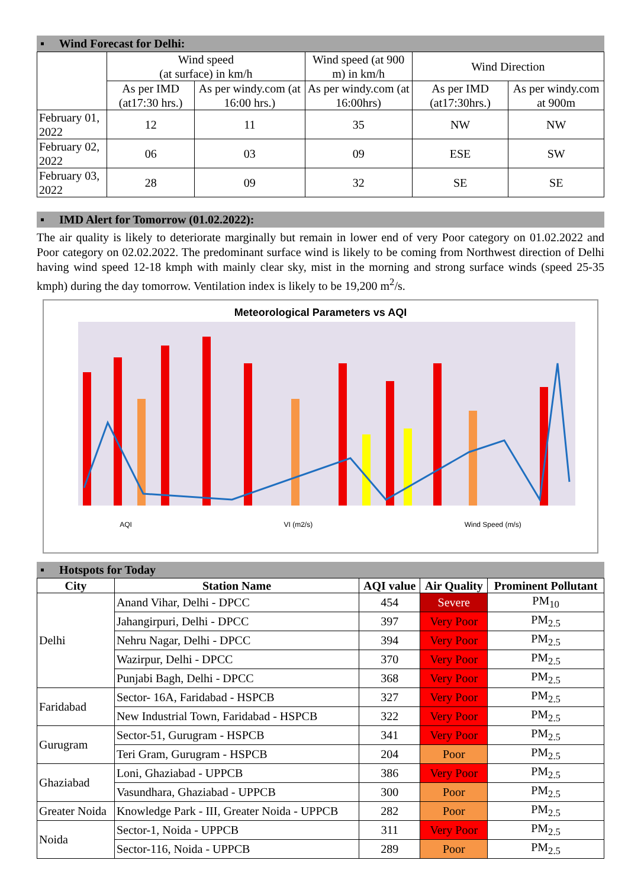▪ Wind Forecast for Delhi:
| | Wind speed (at surface) in km/h | | Wind speed (at 900 m) in km/h | Wind Direction | |
| | As per IMD (at17:30 hrs.) | As per windy.com (at 16:00 hrs.) | As per windy.com (at 16:00hrs) | As per IMD (at17:30hrs.) | As per windy.com at 900m |
| February 01, 2022 | 12 | 11 | 35 | NW | NW |
| February 02, 2022 | 06 | 03 | 09 | ESE | SW |
| February 03, 2022 | 28 | 09 | 32 | SE | SE |
▪ IMD Alert for Tomorrow (01.02.2022):
The air quality is likely to deteriorate marginally but remain in lower end of very Poor category on 01.02.2022 and Poor category on 02.02.2022. The predominant surface wind is likely to be coming from Northwest direction of Delhi having wind speed 12-18 kmph with mainly clear sky, mist in the morning and strong surface winds (speed 25-35 kmph) during the day tomorrow. Ventilation index is likely to be 19,200 m<sup>2</sup>/s.
Meteorological Parameters vs AQI
AQI VI (m2/s) Wind Speed (m/s)
▪ Hotspots for Today
| City | Station Name | AQI value | Air Quality | Prominent Pollutant |
| --- | --- | --- | --- | --- |
| Delhi | Anand Vihar, Delhi - DPCC | 454 | Severe | PM<sub>10</sub> |
| | Jahangirpuri, Delhi - DPCC | 397 | Very Poor | PM<sub>2.5</sub> |
| | Nehru Nagar, Delhi - DPCC | 394 | Very Poor | PM<sub>2.5</sub> |
| | Wazirpur, Delhi - DPCC | 370 | Very Poor | PM<sub>2.5</sub> |
| | Punjabi Bagh, Delhi - DPCC | 368 | Very Poor | PM<sub>2.5</sub> |
| Faridabad | Sector- 16A, Faridabad - HSPCB | 327 | Very Poor | PM<sub>2.5</sub> |
| | New Industrial Town, Faridabad - HSPCB | 322 | Very Poor | PM<sub>2.5</sub> |
| Gurugram | Sector-51, Gurugram - HSPCB | 341 | Very Poor | PM<sub>2.5</sub> |
| | Teri Gram, Gurugram - HSPCB | 204 | Poor | PM<sub>2.5</sub> |
| Ghaziabad | Loni, Ghaziabad - UPPCB | 386 | Very Poor | PM<sub>2.5</sub> |
| | Vasundhara, Ghaziabad - UPPCB | 300 | Poor | PM<sub>2.5</sub> |
| Greater Noida | Knowledge Park - III, Greater Noida - UPPCB | 282 | Poor | PM<sub>2.5</sub> |
| Noida | Sector-1, Noida - UPPCB | 311 | Very Poor | PM<sub>2.5</sub> |
| | Sector-116, Noida - UPPCB | 289 | Poor | PM<sub>2.5</sub> |